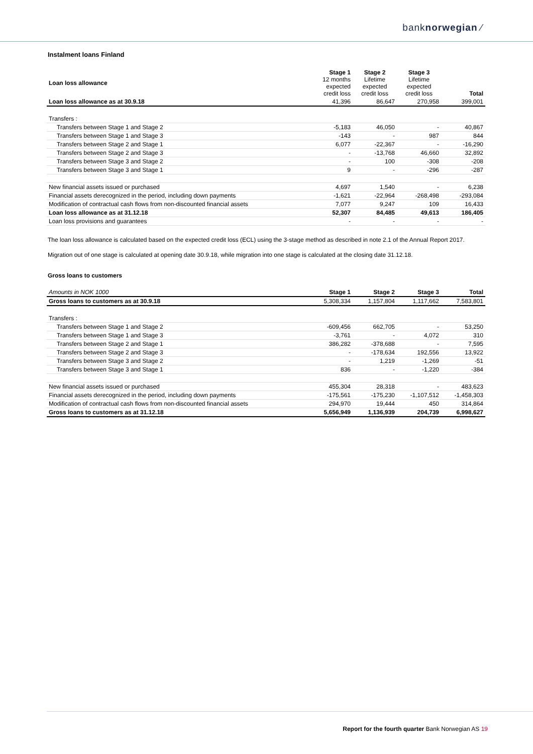banknorwegian ⁄
Instalment loans Finland
| Loan loss allowance | Stage 1 12 months expected credit loss | Stage 2 Lifetime expected credit loss | Stage 3 Lifetime expected credit loss | Total |
| Loan loss allowance as at 30.9.18 | 41,396 | 86,647 | 270,958 | 399,001 |
| Transfers : | | | | |
| Transfers between Stage 1 and Stage 2 | -5,183 | 46,050 | - | 40,867 |
| Transfers between Stage 1 and Stage 3 | -143 | - | 987 | 844 |
| Transfers between Stage 2 and Stage 1 | 6,077 | -22,367 | - | -16,290 |
| Transfers between Stage 2 and Stage 3 | - | -13,768 | 46,660 | 32,892 |
| Transfers between Stage 3 and Stage 2 | - | 100 | -308 | -208 |
| Transfers between Stage 3 and Stage 1 | 9 | - | -296 | -287 |
| New financial assets issued or purchased | 4,697 | 1,540 | - | 6,238 |
| Financial assets derecognized in the period, including down payments | -1,621 | -22,964 | -268,498 | -293,084 |
| Modification of contractual cash flows from non-discounted financial assets | 7,077 | 9,247 | 109 | 16,433 |
| Loan loss allowance as at 31.12.18 | 52,307 | 84,485 | 49,613 | 186,405 |
| Loan loss provisions and guarantees | - | - | - | - |
The loan loss allowance is calculated based on the expected credit loss (ECL) using the 3-stage method as described in note 2.1 of the Annual Report 2017.
Migration out of one stage is calculated at opening date 30.9.18, while migration into one stage is calculated at the closing date 31.12.18.
Gross loans to customers
| Amounts in NOK 1000 | Stage 1 | Stage 2 | Stage 3 | Total |
| Gross loans to customers as at 30.9.18 | 5,308,334 | 1,157,804 | 1,117,662 | 7,583,801 |
| Transfers : | | | | |
| Transfers between Stage 1 and Stage 2 | -609,456 | 662,705 | - | 53,250 |
| Transfers between Stage 1 and Stage 3 | -3,761 | - | 4,072 | 310 |
| Transfers between Stage 2 and Stage 1 | 386,282 | -378,688 | - | 7,595 |
| Transfers between Stage 2 and Stage 3 | - | -178,634 | 192,556 | 13,922 |
| Transfers between Stage 3 and Stage 2 | - | 1,219 | -1,269 | -51 |
| Transfers between Stage 3 and Stage 1 | 836 | - | -1,220 | -384 |
| New financial assets issued or purchased | 455,304 | 28,318 | - | 483,623 |
| Financial assets derecognized in the period, including down payments | -175,561 | -175,230 | -1,107,512 | -1,458,303 |
| Modification of contractual cash flows from non-discounted financial assets | 294,970 | 19,444 | 450 | 314,864 |
| Gross loans to customers as at 31.12.18 | 5,656,949 | 1,136,939 | 204,739 | 6,998,627 |
Report for the fourth quarter Bank Norwegian AS 19